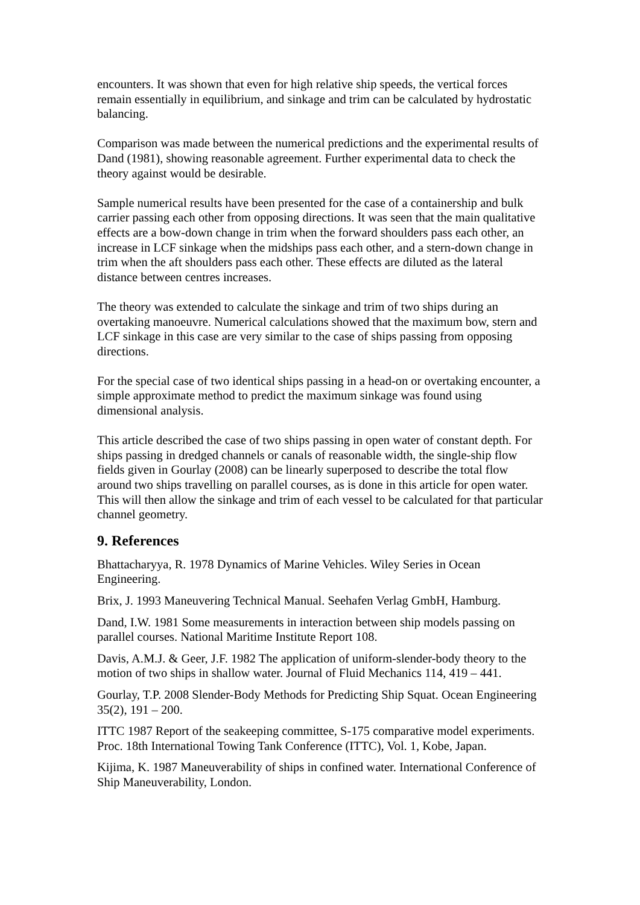encounters. It was shown that even for high relative ship speeds, the vertical forces remain essentially in equilibrium, and sinkage and trim can be calculated by hydrostatic balancing.
Comparison was made between the numerical predictions and the experimental results of Dand (1981), showing reasonable agreement. Further experimental data to check the theory against would be desirable.
Sample numerical results have been presented for the case of a containership and bulk carrier passing each other from opposing directions. It was seen that the main qualitative effects are a bow-down change in trim when the forward shoulders pass each other, an increase in LCF sinkage when the midships pass each other, and a stern-down change in trim when the aft shoulders pass each other. These effects are diluted as the lateral distance between centres increases.
The theory was extended to calculate the sinkage and trim of two ships during an overtaking manoeuvre. Numerical calculations showed that the maximum bow, stern and LCF sinkage in this case are very similar to the case of ships passing from opposing directions.
For the special case of two identical ships passing in a head-on or overtaking encounter, a simple approximate method to predict the maximum sinkage was found using dimensional analysis.
This article described the case of two ships passing in open water of constant depth. For ships passing in dredged channels or canals of reasonable width, the single-ship flow fields given in Gourlay (2008) can be linearly superposed to describe the total flow around two ships travelling on parallel courses, as is done in this article for open water. This will then allow the sinkage and trim of each vessel to be calculated for that particular channel geometry.
9. References
Bhattacharyya, R. 1978 Dynamics of Marine Vehicles. Wiley Series in Ocean Engineering.
Brix, J. 1993 Maneuvering Technical Manual. Seehafen Verlag GmbH, Hamburg.
Dand, I.W. 1981 Some measurements in interaction between ship models passing on parallel courses. National Maritime Institute Report 108.
Davis, A.M.J. & Geer, J.F. 1982 The application of uniform-slender-body theory to the motion of two ships in shallow water. Journal of Fluid Mechanics 114, 419 – 441.
Gourlay, T.P. 2008 Slender-Body Methods for Predicting Ship Squat. Ocean Engineering 35(2), 191 – 200.
ITTC 1987 Report of the seakeeping committee, S-175 comparative model experiments. Proc. 18th International Towing Tank Conference (ITTC), Vol. 1, Kobe, Japan.
Kijima, K. 1987 Maneuverability of ships in confined water. International Conference of Ship Maneuverability, London.